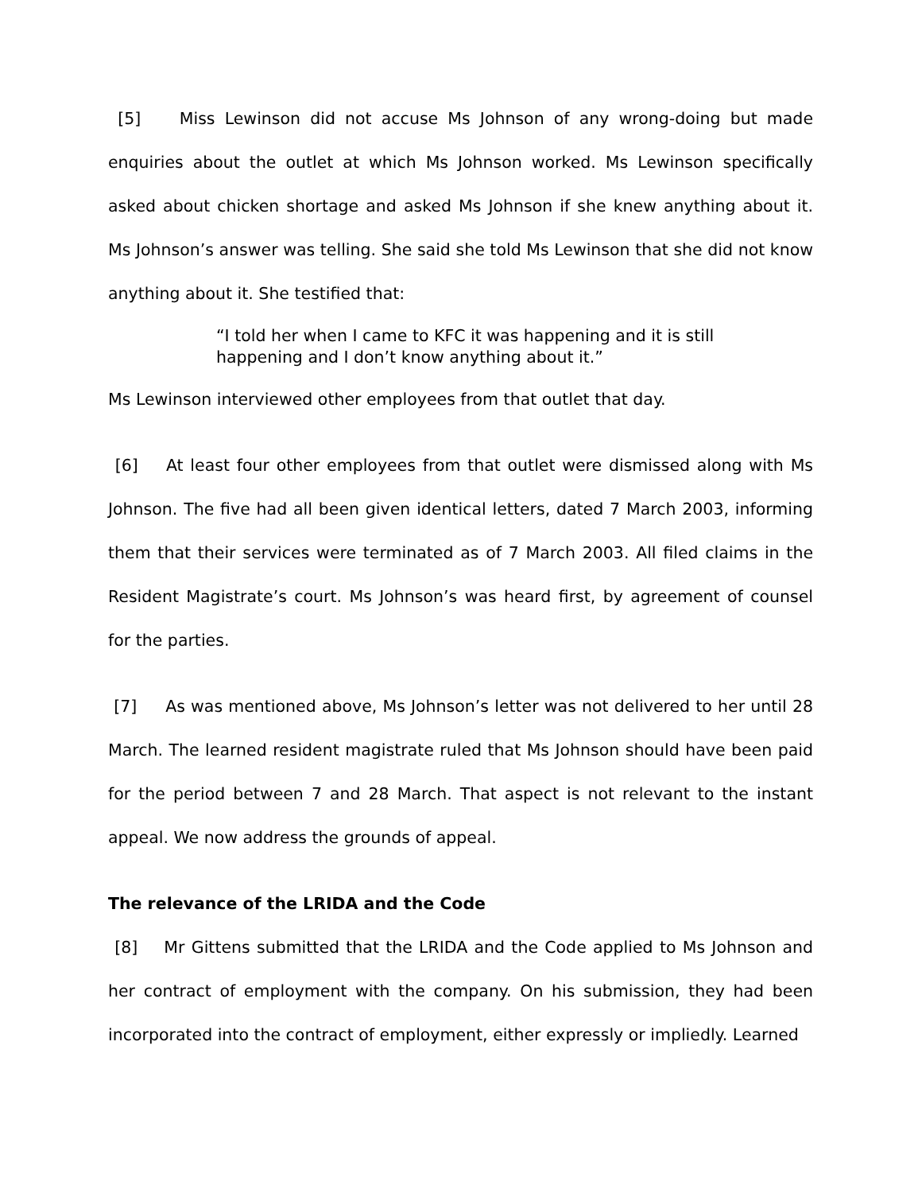[5] Miss Lewinson did not accuse Ms Johnson of any wrong-doing but made enquiries about the outlet at which Ms Johnson worked. Ms Lewinson specifically asked about chicken shortage and asked Ms Johnson if she knew anything about it. Ms Johnson’s answer was telling. She said she told Ms Lewinson that she did not know anything about it. She testified that:
“I told her when I came to KFC it was happening and it is still happening and I don’t know anything about it.”
Ms Lewinson interviewed other employees from that outlet that day.
[6] At least four other employees from that outlet were dismissed along with Ms Johnson. The five had all been given identical letters, dated 7 March 2003, informing them that their services were terminated as of 7 March 2003. All filed claims in the Resident Magistrate’s court. Ms Johnson’s was heard first, by agreement of counsel for the parties.
[7] As was mentioned above, Ms Johnson’s letter was not delivered to her until 28 March. The learned resident magistrate ruled that Ms Johnson should have been paid for the period between 7 and 28 March. That aspect is not relevant to the instant appeal. We now address the grounds of appeal.
The relevance of the LRIDA and the Code
[8] Mr Gittens submitted that the LRIDA and the Code applied to Ms Johnson and her contract of employment with the company. On his submission, they had been incorporated into the contract of employment, either expressly or impliedly. Learned